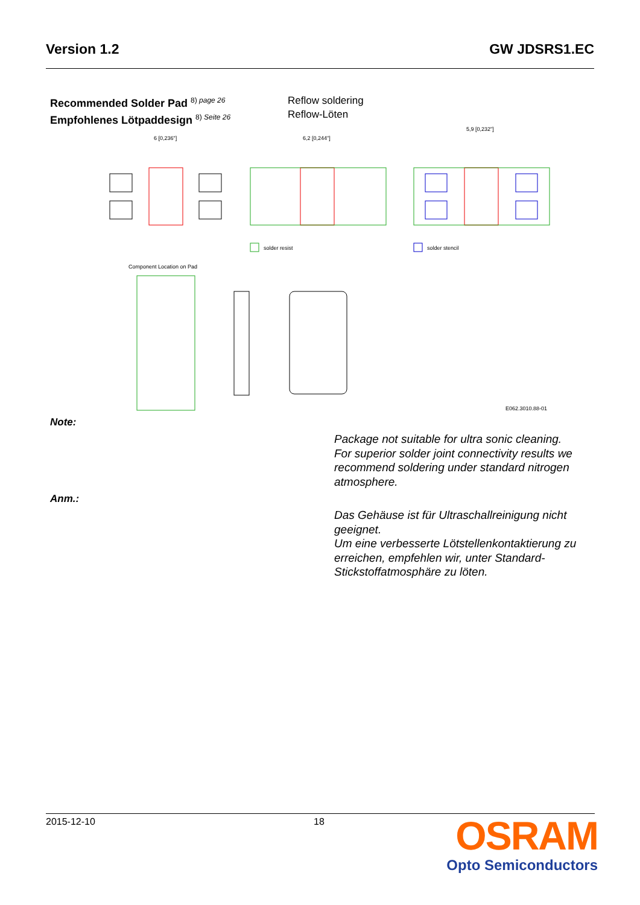Version 1.2 GW JDSRS1.EC
Recommended Solder Pad <sup>8) page 26</sup>
Empfohlenes Lötpaddesign <sup>8) Seite 26</sup>
Reflow soldering
Reflow-Löten
6 [0,236"]
6,2 [0,244"]
5,9 [0,232"]
solder resist
solder stencil
Component Location on Pad
E062.3010.88-01
Note:
Package not suitable for ultra sonic cleaning.
For superior solder joint connectivity results we recommend soldering under standard nitrogen atmosphere.
Anm.:
Das Gehäuse ist für Ultraschallreinigung nicht geeignet.
Um eine verbesserte Lötstellenkontaktierung zu erreichen, empfehlen wir, unter Standard-Stickstoffatmosphäre zu löten.
2015-12-10 18
OSRAM
Opto Semiconductors